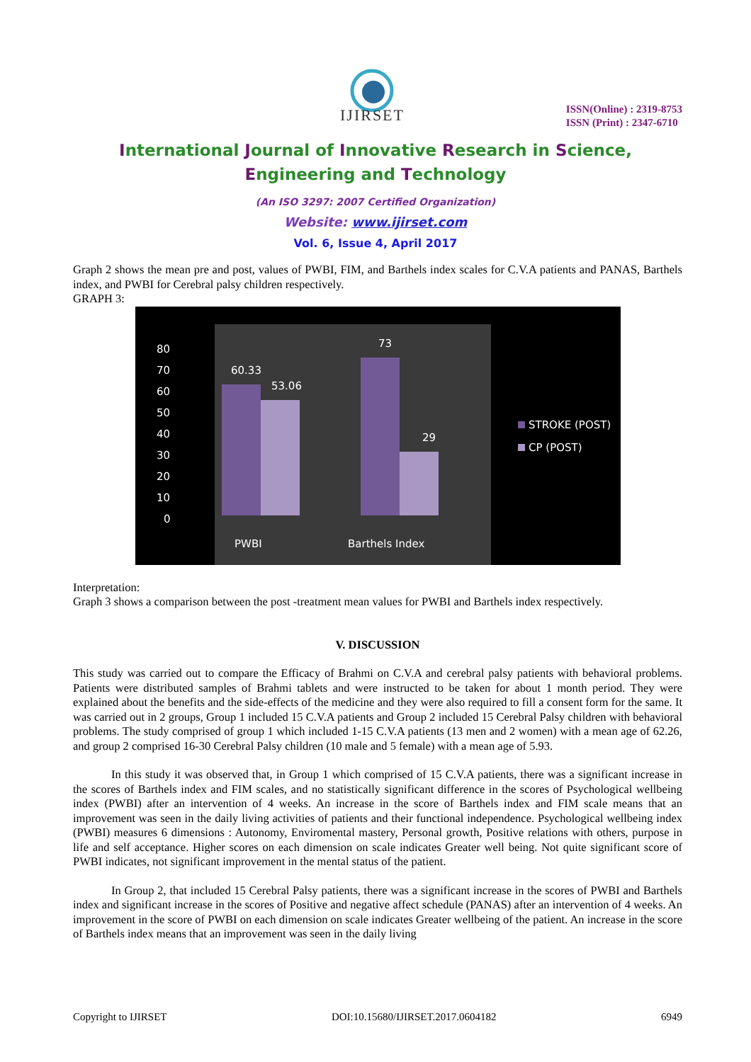IJIRSET
ISSN(Online) : 2319-8753
ISSN (Print) : 2347-6710
International Journal of Innovative Research in Science, Engineering and Technology
(An ISO 3297: 2007 Certified Organization)
Website: www.ijirset.com
Vol. 6, Issue 4, April 2017
Graph 2 shows the mean pre and post, values of PWBI, FIM, and Barthels index scales for C.V.A patients and PANAS, Barthels index, and PWBI for Cerebral palsy children respectively.
GRAPH 3:
80
70
60
50
40
30
20
10
0
60.33
53.06
73
29
PWBI
Barthels Index
STROKE (POST)
CP (POST)
Interpretation:
Graph 3 shows a comparison between the post -treatment mean values for PWBI and Barthels index respectively.
V. DISCUSSION
This study was carried out to compare the Efficacy of Brahmi on C.V.A and cerebral palsy patients with behavioral problems. Patients were distributed samples of Brahmi tablets and were instructed to be taken for about 1 month period. They were explained about the benefits and the side-effects of the medicine and they were also required to fill a consent form for the same. It was carried out in 2 groups, Group 1 included 15 C.V.A patients and Group 2 included 15 Cerebral Palsy children with behavioral problems. The study comprised of group 1 which included 1-15 C.V.A patients (13 men and 2 women) with a mean age of 62.26, and group 2 comprised 16-30 Cerebral Palsy children (10 male and 5 female) with a mean age of 5.93.
In this study it was observed that, in Group 1 which comprised of 15 C.V.A patients, there was a significant increase in the scores of Barthels index and FIM scales, and no statistically significant difference in the scores of Psychological wellbeing index (PWBI) after an intervention of 4 weeks. An increase in the score of Barthels index and FIM scale means that an improvement was seen in the daily living activities of patients and their functional independence. Psychological wellbeing index (PWBI) measures 6 dimensions : Autonomy, Enviromental mastery, Personal growth, Positive relations with others, purpose in life and self acceptance. Higher scores on each dimension on scale indicates Greater well being. Not quite significant score of PWBI indicates, not significant improvement in the mental status of the patient.
In Group 2, that included 15 Cerebral Palsy patients, there was a significant increase in the scores of PWBI and Barthels index and significant increase in the scores of Positive and negative affect schedule (PANAS) after an intervention of 4 weeks. An improvement in the score of PWBI on each dimension on scale indicates Greater wellbeing of the patient. An increase in the score of Barthels index means that an improvement was seen in the daily living
Copyright to IJIRSET DOI:10.15680/IJIRSET.2017.0604182 6949